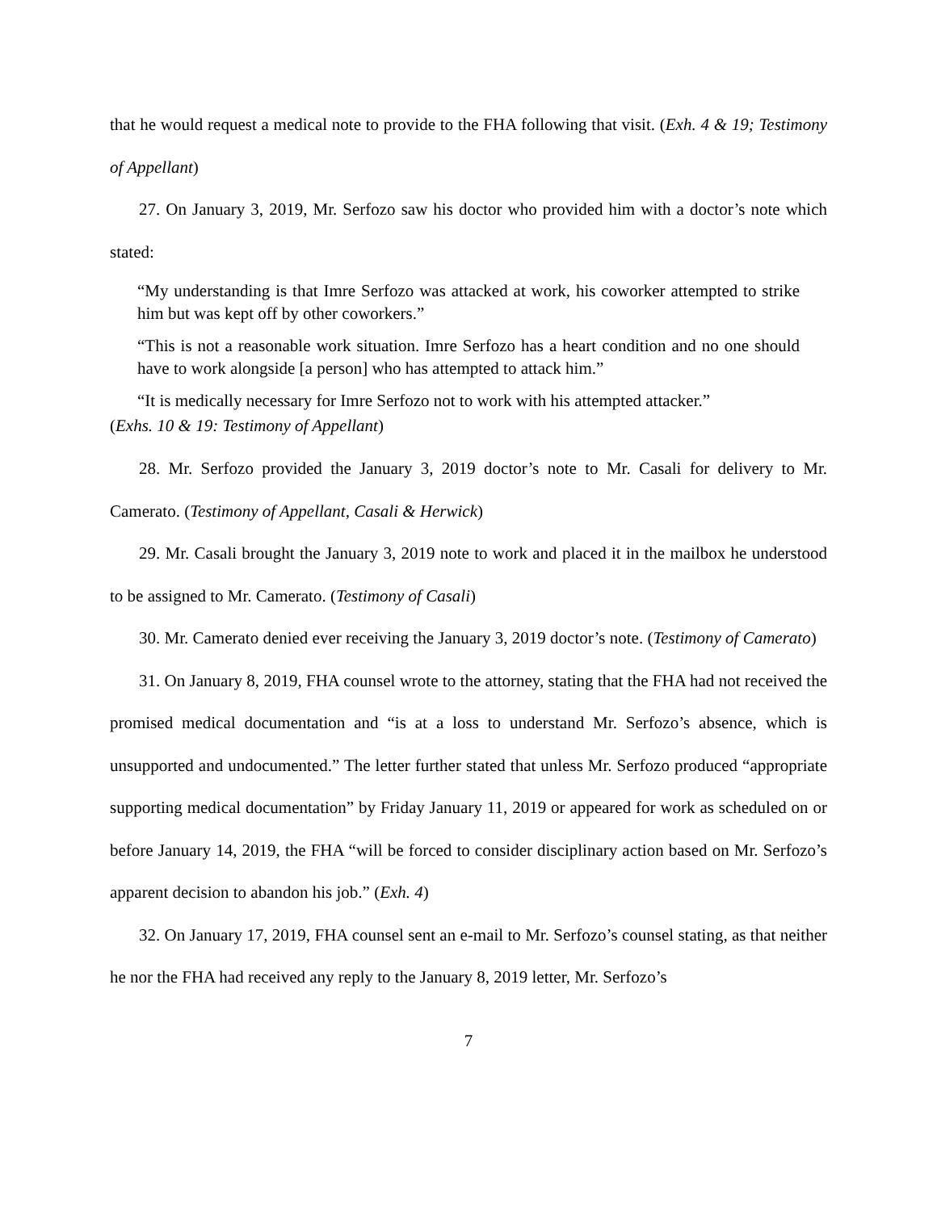that he would request a medical note to provide to the FHA following that visit. (Exh. 4 & 19; Testimony of Appellant)
27. On January 3, 2019, Mr. Serfozo saw his doctor who provided him with a doctor’s note which stated:
“My understanding is that Imre Serfozo was attacked at work, his coworker attempted to strike him but was kept off by other coworkers.”
“This is not a reasonable work situation. Imre Serfozo has a heart condition and no one should have to work alongside [a person] who has attempted to attack him.”
“It is medically necessary for Imre Serfozo not to work with his attempted attacker.”
(Exhs. 10 & 19: Testimony of Appellant)
28. Mr. Serfozo provided the January 3, 2019 doctor’s note to Mr. Casali for delivery to Mr. Camerato. (Testimony of Appellant, Casali & Herwick)
29. Mr. Casali brought the January 3, 2019 note to work and placed it in the mailbox he understood to be assigned to Mr. Camerato. (Testimony of Casali)
30. Mr. Camerato denied ever receiving the January 3, 2019 doctor’s note. (Testimony of Camerato)
31. On January 8, 2019, FHA counsel wrote to the attorney, stating that the FHA had not received the promised medical documentation and “is at a loss to understand Mr. Serfozo’s absence, which is unsupported and undocumented.” The letter further stated that unless Mr. Serfozo produced “appropriate supporting medical documentation” by Friday January 11, 2019 or appeared for work as scheduled on or before January 14, 2019, the FHA “will be forced to consider disciplinary action based on Mr. Serfozo’s apparent decision to abandon his job.” (Exh. 4)
32. On January 17, 2019, FHA counsel sent an e-mail to Mr. Serfozo’s counsel stating, as that neither he nor the FHA had received any reply to the January 8, 2019 letter, Mr. Serfozo’s
7